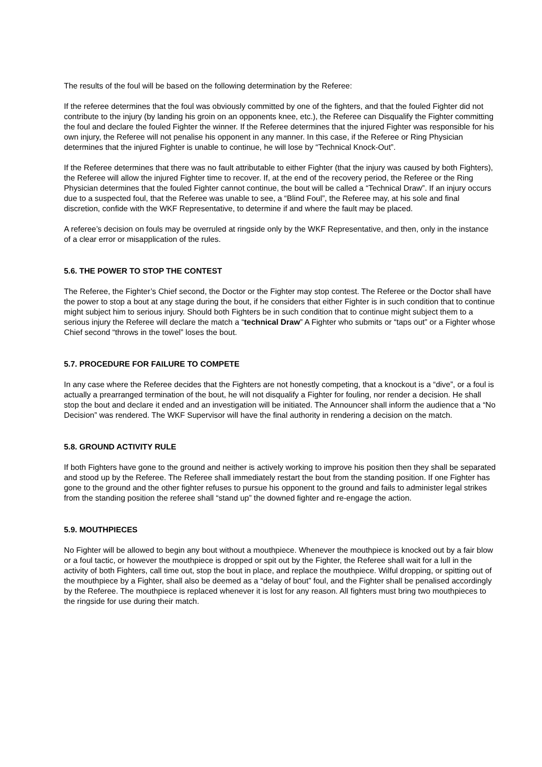The results of the foul will be based on the following determination by the Referee:
If the referee determines that the foul was obviously committed by one of the fighters, and that the fouled Fighter did not contribute to the injury (by landing his groin on an opponents knee, etc.), the Referee can Disqualify the Fighter committing the foul and declare the fouled Fighter the winner. If the Referee determines that the injured Fighter was responsible for his own injury, the Referee will not penalise his opponent in any manner. In this case, if the Referee or Ring Physician determines that the injured Fighter is unable to continue, he will lose by “Technical Knock-Out”.
If the Referee determines that there was no fault attributable to either Fighter (that the injury was caused by both Fighters), the Referee will allow the injured Fighter time to recover. If, at the end of the recovery period, the Referee or the Ring Physician determines that the fouled Fighter cannot continue, the bout will be called a “Technical Draw”. If an injury occurs due to a suspected foul, that the Referee was unable to see, a “Blind Foul”, the Referee may, at his sole and final discretion, confide with the WKF Representative, to determine if and where the fault may be placed.
A referee’s decision on fouls may be overruled at ringside only by the WKF Representative, and then, only in the instance of a clear error or misapplication of the rules.
5.6. THE POWER TO STOP THE CONTEST
The Referee, the Fighter’s Chief second, the Doctor or the Fighter may stop contest. The Referee or the Doctor shall have the power to stop a bout at any stage during the bout, if he considers that either Fighter is in such condition that to continue might subject him to serious injury. Should both Fighters be in such condition that to continue might subject them to a serious injury the Referee will declare the match a “technical Draw” A Fighter who submits or “taps out” or a Fighter whose Chief second “throws in the towel” loses the bout.
5.7. PROCEDURE FOR FAILURE TO COMPETE
In any case where the Referee decides that the Fighters are not honestly competing, that a knockout is a “dive”, or a foul is actually a prearranged termination of the bout, he will not disqualify a Fighter for fouling, nor render a decision. He shall stop the bout and declare it ended and an investigation will be initiated. The Announcer shall inform the audience that a “No Decision” was rendered. The WKF Supervisor will have the final authority in rendering a decision on the match.
5.8. GROUND ACTIVITY RULE
If both Fighters have gone to the ground and neither is actively working to improve his position then they shall be separated and stood up by the Referee. The Referee shall immediately restart the bout from the standing position. If one Fighter has gone to the ground and the other fighter refuses to pursue his opponent to the ground and fails to administer legal strikes from the standing position the referee shall “stand up” the downed fighter and re-engage the action.
5.9. MOUTHPIECES
No Fighter will be allowed to begin any bout without a mouthpiece. Whenever the mouthpiece is knocked out by a fair blow or a foul tactic, or however the mouthpiece is dropped or spit out by the Fighter, the Referee shall wait for a lull in the activity of both Fighters, call time out, stop the bout in place, and replace the mouthpiece. Wilful dropping, or spitting out of the mouthpiece by a Fighter, shall also be deemed as a “delay of bout” foul, and the Fighter shall be penalised accordingly by the Referee. The mouthpiece is replaced whenever it is lost for any reason. All fighters must bring two mouthpieces to the ringside for use during their match.